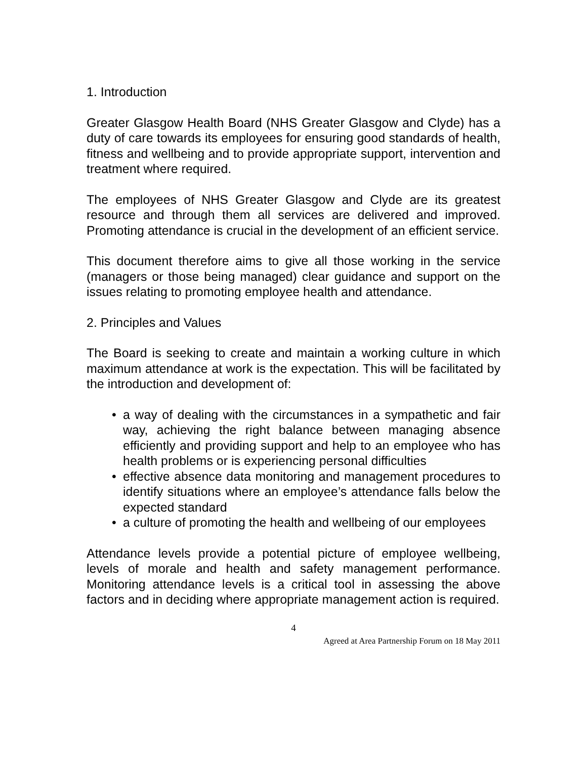1. Introduction
Greater Glasgow Health Board (NHS Greater Glasgow and Clyde) has a duty of care towards its employees for ensuring good standards of health, fitness and wellbeing and to provide appropriate support, intervention and treatment where required.
The employees of NHS Greater Glasgow and Clyde are its greatest resource and through them all services are delivered and improved. Promoting attendance is crucial in the development of an efficient service.
This document therefore aims to give all those working in the service (managers or those being managed) clear guidance and support on the issues relating to promoting employee health and attendance.
2. Principles and Values
The Board is seeking to create and maintain a working culture in which maximum attendance at work is the expectation. This will be facilitated by the introduction and development of:
• a way of dealing with the circumstances in a sympathetic and fair way, achieving the right balance between managing absence efficiently and providing support and help to an employee who has health problems or is experiencing personal difficulties
• effective absence data monitoring and management procedures to identify situations where an employee’s attendance falls below the expected standard
• a culture of promoting the health and wellbeing of our employees
Attendance levels provide a potential picture of employee wellbeing, levels of morale and health and safety management performance. Monitoring attendance levels is a critical tool in assessing the above factors and in deciding where appropriate management action is required.
4
Agreed at Area Partnership Forum on 18 May 2011